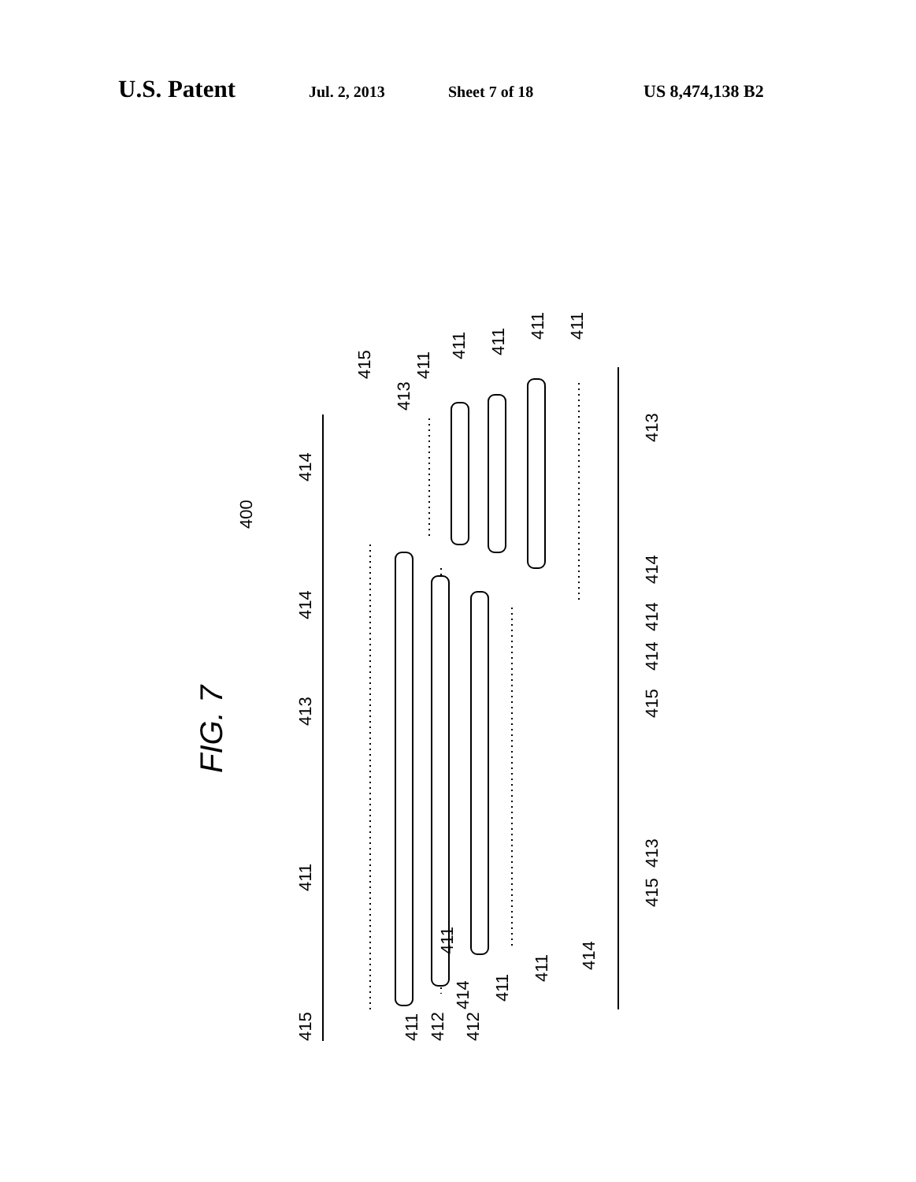U.S. Patent Jul. 2, 2013 Sheet 7 of 18 US 8,474,138 B2
FIG. 7
400
415
411
414
414
413
415
413
411
411
411
411
411
413
414
414
414
415
413
415
414
411
412
411
414
412
411
411